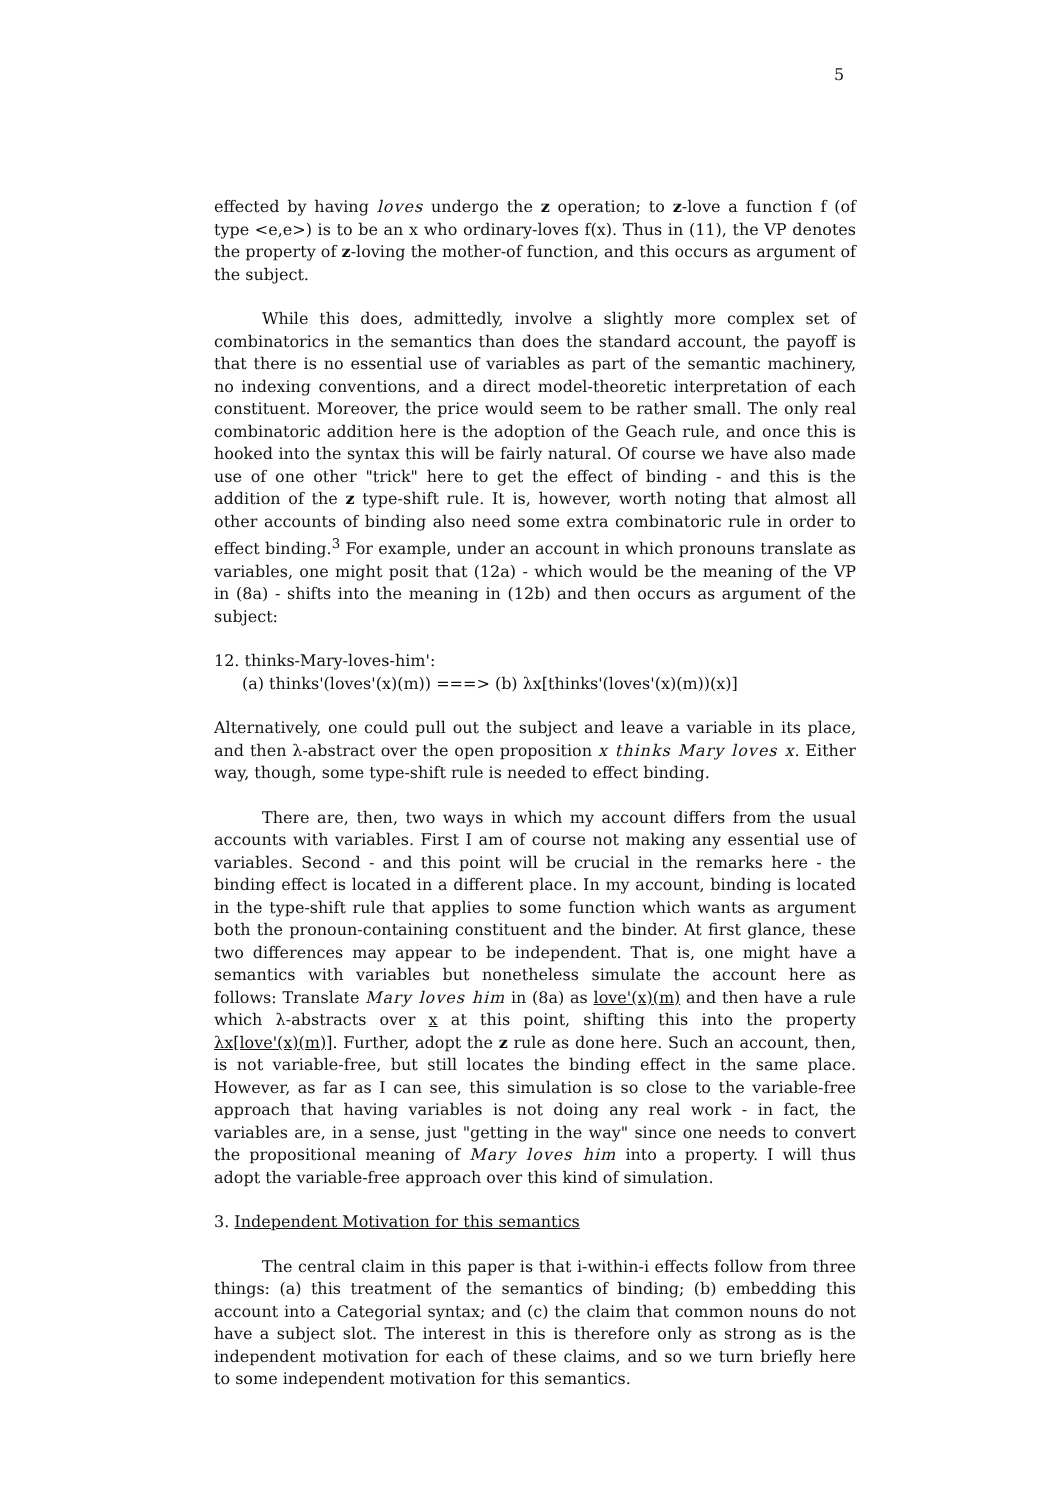5
effected by having loves undergo the z operation; to z-love a function f (of type <e,e>) is to be an x who ordinary-loves f(x). Thus in (11), the VP denotes the property of z-loving the mother-of function, and this occurs as argument of the subject.
While this does, admittedly, involve a slightly more complex set of combinatorics in the semantics than does the standard account, the payoff is that there is no essential use of variables as part of the semantic machinery, no indexing conventions, and a direct model-theoretic interpretation of each constituent. Moreover, the price would seem to be rather small. The only real combinatoric addition here is the adoption of the Geach rule, and once this is hooked into the syntax this will be fairly natural. Of course we have also made use of one other "trick" here to get the effect of binding - and this is the addition of the z type-shift rule. It is, however, worth noting that almost all other accounts of binding also need some extra combinatoric rule in order to effect binding.<sup>3</sup> For example, under an account in which pronouns translate as variables, one might posit that (12a) - which would be the meaning of the VP in (8a) - shifts into the meaning in (12b) and then occurs as argument of the subject:
12. thinks-Mary-loves-him':
(a) thinks'(loves'(x)(m)) ===> (b) λx[thinks'(loves'(x)(m))(x)]
Alternatively, one could pull out the subject and leave a variable in its place, and then λ-abstract over the open proposition x thinks Mary loves x. Either way, though, some type-shift rule is needed to effect binding.
There are, then, two ways in which my account differs from the usual accounts with variables. First I am of course not making any essential use of variables. Second - and this point will be crucial in the remarks here - the binding effect is located in a different place. In my account, binding is located in the type-shift rule that applies to some function which wants as argument both the pronoun-containing constituent and the binder. At first glance, these two differences may appear to be independent. That is, one might have a semantics with variables but nonetheless simulate the account here as follows: Translate Mary loves him in (8a) as love'(x)(m) and then have a rule which λ-abstracts over x at this point, shifting this into the property λx[love'(x)(m)]. Further, adopt the z rule as done here. Such an account, then, is not variable-free, but still locates the binding effect in the same place. However, as far as I can see, this simulation is so close to the variable-free approach that having variables is not doing any real work - in fact, the variables are, in a sense, just "getting in the way" since one needs to convert the propositional meaning of Mary loves him into a property. I will thus adopt the variable-free approach over this kind of simulation.
3. Independent Motivation for this semantics
The central claim in this paper is that i-within-i effects follow from three things: (a) this treatment of the semantics of binding; (b) embedding this account into a Categorial syntax; and (c) the claim that common nouns do not have a subject slot. The interest in this is therefore only as strong as is the independent motivation for each of these claims, and so we turn briefly here to some independent motivation for this semantics.